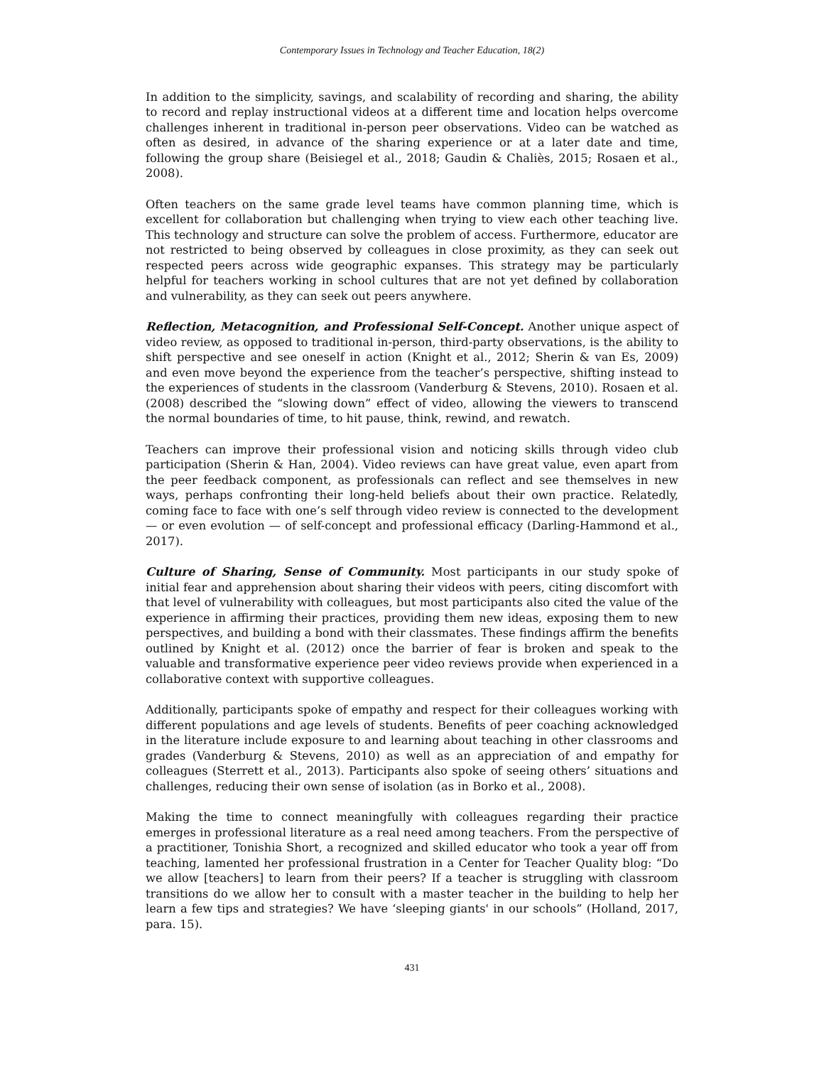Contemporary Issues in Technology and Teacher Education, 18(2)
In addition to the simplicity, savings, and scalability of recording and sharing, the ability to record and replay instructional videos at a different time and location helps overcome challenges inherent in traditional in-person peer observations. Video can be watched as often as desired, in advance of the sharing experience or at a later date and time, following the group share (Beisiegel et al., 2018; Gaudin & Chaliès, 2015; Rosaen et al., 2008).
Often teachers on the same grade level teams have common planning time, which is excellent for collaboration but challenging when trying to view each other teaching live. This technology and structure can solve the problem of access. Furthermore, educator are not restricted to being observed by colleagues in close proximity, as they can seek out respected peers across wide geographic expanses. This strategy may be particularly helpful for teachers working in school cultures that are not yet defined by collaboration and vulnerability, as they can seek out peers anywhere.
Reflection, Metacognition, and Professional Self-Concept. Another unique aspect of video review, as opposed to traditional in-person, third-party observations, is the ability to shift perspective and see oneself in action (Knight et al., 2012; Sherin & van Es, 2009) and even move beyond the experience from the teacher’s perspective, shifting instead to the experiences of students in the classroom (Vanderburg & Stevens, 2010). Rosaen et al. (2008) described the “slowing down” effect of video, allowing the viewers to transcend the normal boundaries of time, to hit pause, think, rewind, and rewatch.
Teachers can improve their professional vision and noticing skills through video club participation (Sherin & Han, 2004). Video reviews can have great value, even apart from the peer feedback component, as professionals can reflect and see themselves in new ways, perhaps confronting their long-held beliefs about their own practice. Relatedly, coming face to face with one’s self through video review is connected to the development — or even evolution — of self-concept and professional efficacy (Darling-Hammond et al., 2017).
Culture of Sharing, Sense of Community. Most participants in our study spoke of initial fear and apprehension about sharing their videos with peers, citing discomfort with that level of vulnerability with colleagues, but most participants also cited the value of the experience in affirming their practices, providing them new ideas, exposing them to new perspectives, and building a bond with their classmates. These findings affirm the benefits outlined by Knight et al. (2012) once the barrier of fear is broken and speak to the valuable and transformative experience peer video reviews provide when experienced in a collaborative context with supportive colleagues.
Additionally, participants spoke of empathy and respect for their colleagues working with different populations and age levels of students. Benefits of peer coaching acknowledged in the literature include exposure to and learning about teaching in other classrooms and grades (Vanderburg & Stevens, 2010) as well as an appreciation of and empathy for colleagues (Sterrett et al., 2013). Participants also spoke of seeing others’ situations and challenges, reducing their own sense of isolation (as in Borko et al., 2008).
Making the time to connect meaningfully with colleagues regarding their practice emerges in professional literature as a real need among teachers. From the perspective of a practitioner, Tonishia Short, a recognized and skilled educator who took a year off from teaching, lamented her professional frustration in a Center for Teacher Quality blog: “Do we allow [teachers] to learn from their peers? If a teacher is struggling with classroom transitions do we allow her to consult with a master teacher in the building to help her learn a few tips and strategies? We have ‘sleeping giants' in our schools” (Holland, 2017, para. 15).
431